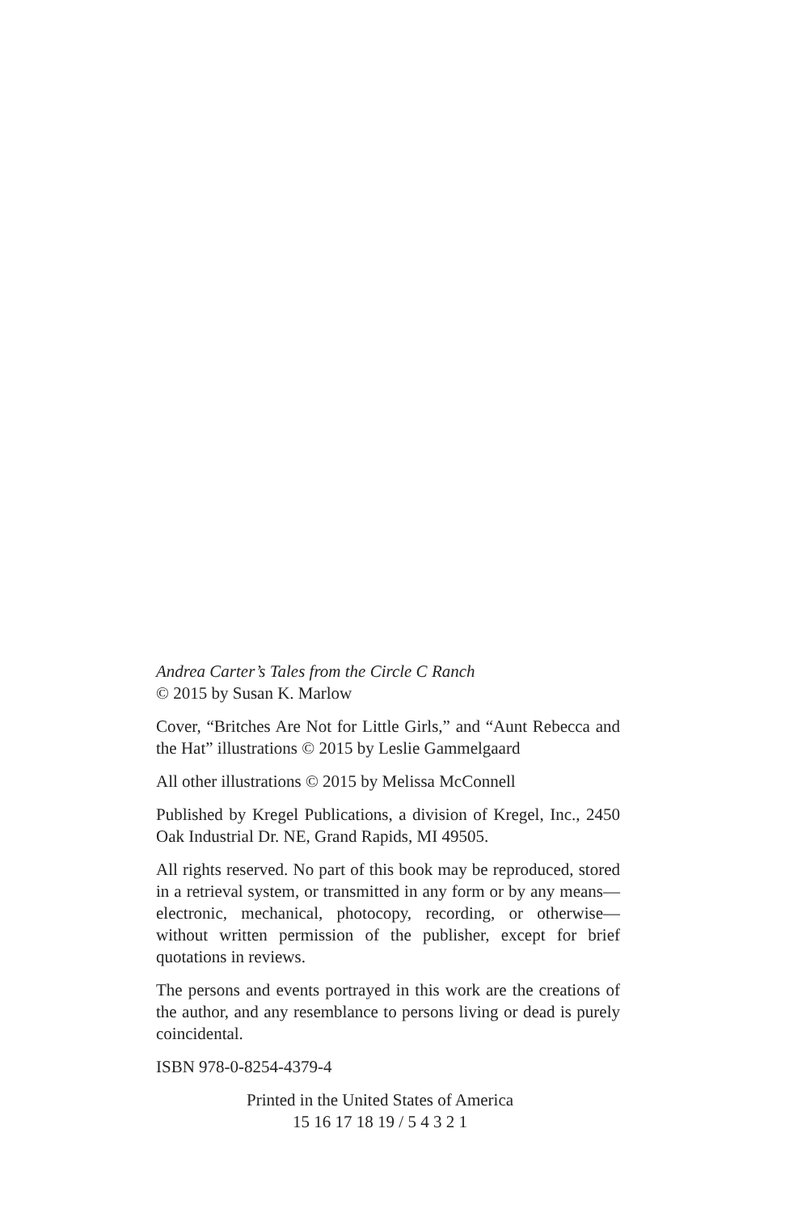Andrea Carter’s Tales from the Circle C Ranch
© 2015 by Susan K. Marlow
Cover, “Britches Are Not for Little Girls,” and “Aunt Rebecca and the Hat” illustrations © 2015 by Leslie Gammelgaard
All other illustrations © 2015 by Melissa McConnell
Published by Kregel Publications, a division of Kregel, Inc., 2450 Oak Industrial Dr. NE, Grand Rapids, MI 49505.
All rights reserved. No part of this book may be reproduced, stored in a retrieval system, or transmitted in any form or by any means—electronic, mechanical, photocopy, recording, or otherwise—without written permission of the publisher, except for brief quotations in reviews.
The persons and events portrayed in this work are the creations of the author, and any resemblance to persons living or dead is purely coincidental.
ISBN 978-0-8254-4379-4
Printed in the United States of America
15 16 17 18 19 / 5 4 3 2 1